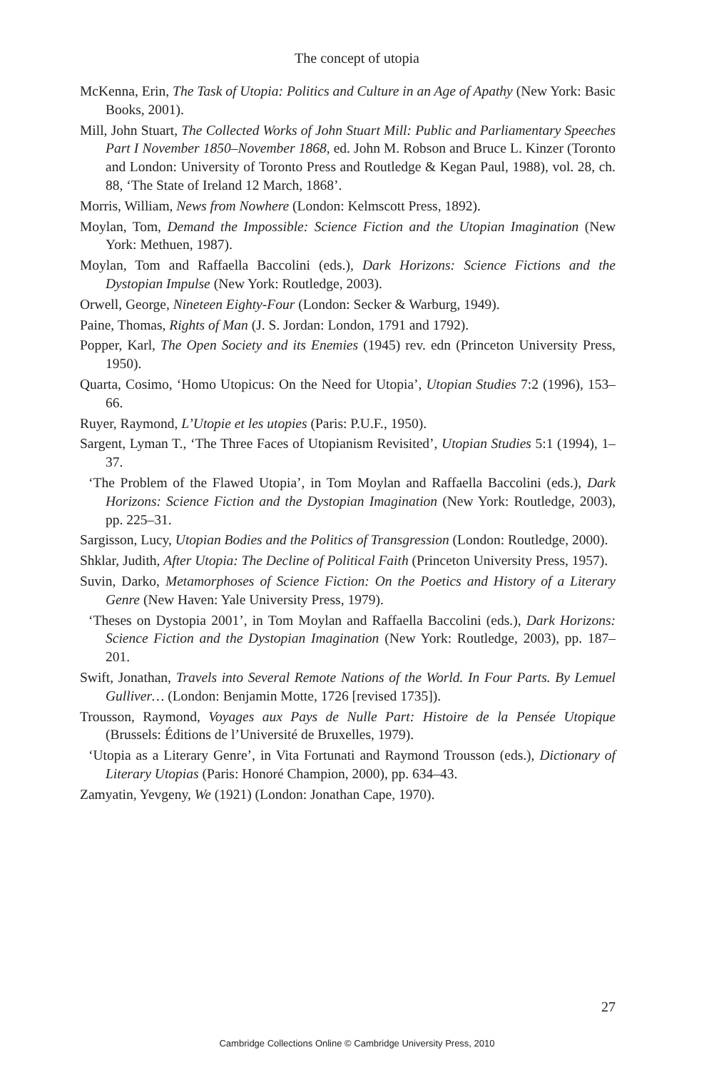The concept of utopia
McKenna, Erin, The Task of Utopia: Politics and Culture in an Age of Apathy (New York: Basic Books, 2001).
Mill, John Stuart, The Collected Works of John Stuart Mill: Public and Parliamentary Speeches Part I November 1850–November 1868, ed. John M. Robson and Bruce L. Kinzer (Toronto and London: University of Toronto Press and Routledge & Kegan Paul, 1988), vol. 28, ch. 88, ‘The State of Ireland 12 March, 1868’.
Morris, William, News from Nowhere (London: Kelmscott Press, 1892).
Moylan, Tom, Demand the Impossible: Science Fiction and the Utopian Imagination (New York: Methuen, 1987).
Moylan, Tom and Raffaella Baccolini (eds.), Dark Horizons: Science Fictions and the Dystopian Impulse (New York: Routledge, 2003).
Orwell, George, Nineteen Eighty-Four (London: Secker & Warburg, 1949).
Paine, Thomas, Rights of Man (J. S. Jordan: London, 1791 and 1792).
Popper, Karl, The Open Society and its Enemies (1945) rev. edn (Princeton University Press, 1950).
Quarta, Cosimo, ‘Homo Utopicus: On the Need for Utopia’, Utopian Studies 7:2 (1996), 153–66.
Ruyer, Raymond, L’Utopie et les utopies (Paris: P.U.F., 1950).
Sargent, Lyman T., ‘The Three Faces of Utopianism Revisited’, Utopian Studies 5:1 (1994), 1–37.
‘The Problem of the Flawed Utopia’, in Tom Moylan and Raffaella Baccolini (eds.), Dark Horizons: Science Fiction and the Dystopian Imagination (New York: Routledge, 2003), pp. 225–31.
Sargisson, Lucy, Utopian Bodies and the Politics of Transgression (London: Routledge, 2000).
Shklar, Judith, After Utopia: The Decline of Political Faith (Princeton University Press, 1957).
Suvin, Darko, Metamorphoses of Science Fiction: On the Poetics and History of a Literary Genre (New Haven: Yale University Press, 1979).
‘Theses on Dystopia 2001’, in Tom Moylan and Raffaella Baccolini (eds.), Dark Horizons: Science Fiction and the Dystopian Imagination (New York: Routledge, 2003), pp. 187–201.
Swift, Jonathan, Travels into Several Remote Nations of the World. In Four Parts. By Lemuel Gulliver… (London: Benjamin Motte, 1726 [revised 1735]).
Trousson, Raymond, Voyages aux Pays de Nulle Part: Histoire de la Pensée Utopique (Brussels: Éditions de l’Université de Bruxelles, 1979).
‘Utopia as a Literary Genre’, in Vita Fortunati and Raymond Trousson (eds.), Dictionary of Literary Utopias (Paris: Honoré Champion, 2000), pp. 634–43.
Zamyatin, Yevgeny, We (1921) (London: Jonathan Cape, 1970).
27
Cambridge Collections Online © Cambridge University Press, 2010